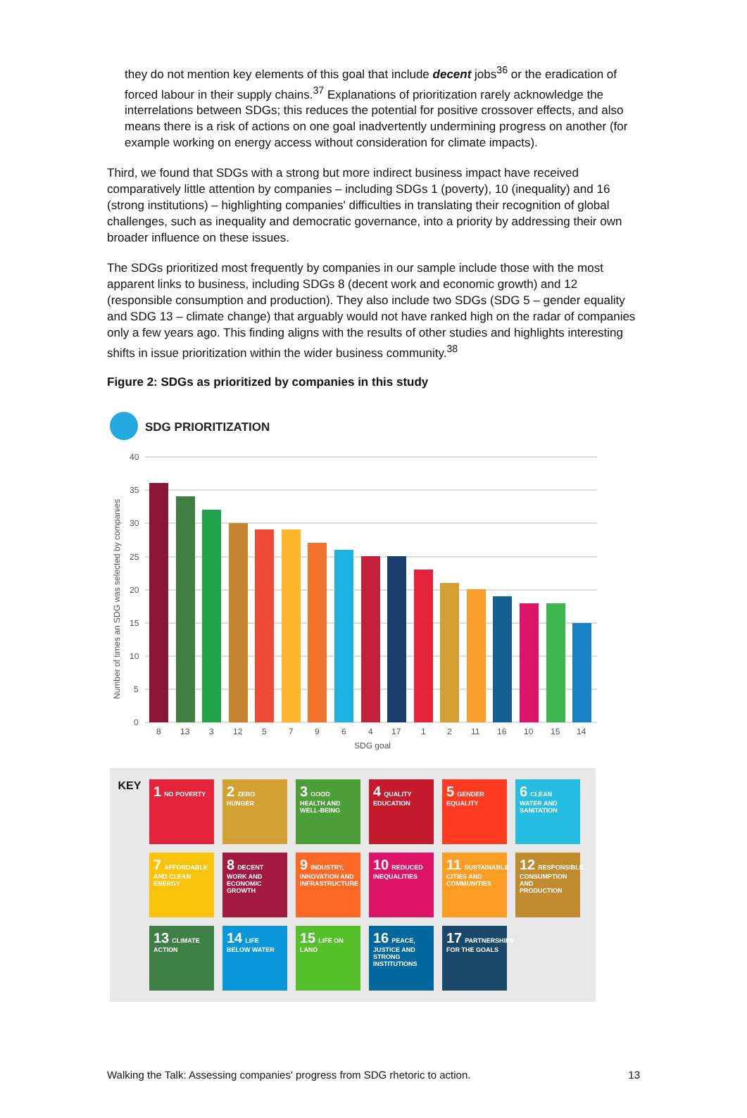they do not mention key elements of this goal that include decent jobs<sup>36</sup> or the eradication of forced labour in their supply chains.<sup>37</sup> Explanations of prioritization rarely acknowledge the interrelations between SDGs; this reduces the potential for positive crossover effects, and also means there is a risk of actions on one goal inadvertently undermining progress on another (for example working on energy access without consideration for climate impacts).
Third, we found that SDGs with a strong but more indirect business impact have received comparatively little attention by companies – including SDGs 1 (poverty), 10 (inequality) and 16 (strong institutions) – highlighting companies' difficulties in translating their recognition of global challenges, such as inequality and democratic governance, into a priority by addressing their own broader influence on these issues.
The SDGs prioritized most frequently by companies in our sample include those with the most apparent links to business, including SDGs 8 (decent work and economic growth) and 12 (responsible consumption and production). They also include two SDGs (SDG 5 – gender equality and SDG 13 – climate change) that arguably would not have ranked high on the radar of companies only a few years ago. This finding aligns with the results of other studies and highlights interesting shifts in issue prioritization within the wider business community.<sup>38</sup>
Figure 2: SDGs as prioritized by companies in this study
SDG PRIORITIZATION
40
35
30
25
20
15
10
5
0
Number of times an SDG was selected by companies
8
13
3
12
5
7
9
6
4
17
1
2
11
16
10
15
14
SDG goal
KEY
1 NO POVERTY
2 ZERO HUNGER
3 GOOD HEALTH AND WELL-BEING
4 QUALITY EDUCATION
5 GENDER EQUALITY
6 CLEAN WATER AND SANITATION
7 AFFORDABLE AND CLEAN ENERGY
8 DECENT WORK AND ECONOMIC GROWTH
9 INDUSTRY, INNOVATION AND INFRASTRUCTURE
10 REDUCED INEQUALITIES
11 SUSTAINABLE CITIES AND COMMUNITIES
12 RESPONSIBLE CONSUMPTION AND PRODUCTION
13 CLIMATE ACTION
14 LIFE BELOW WATER
15 LIFE ON LAND
16 PEACE, JUSTICE AND STRONG INSTITUTIONS
17 PARTNERSHIPS FOR THE GOALS
Walking the Talk: Assessing companies' progress from SDG rhetoric to action. 13